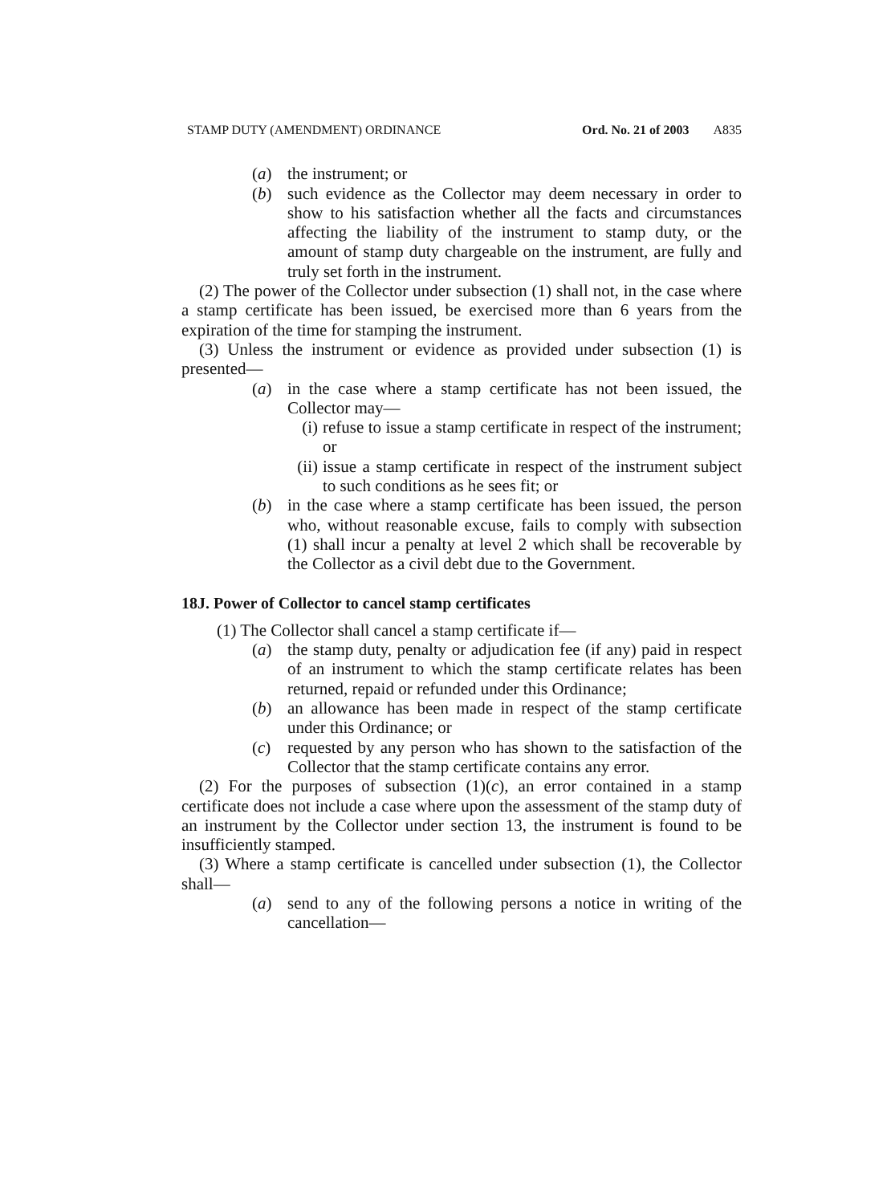STAMP DUTY (AMENDMENT) ORDINANCE Ord. No. 21 of 2003 A835
(a) the instrument; or
(b) such evidence as the Collector may deem necessary in order to show to his satisfaction whether all the facts and circumstances affecting the liability of the instrument to stamp duty, or the amount of stamp duty chargeable on the instrument, are fully and truly set forth in the instrument.
(2) The power of the Collector under subsection (1) shall not, in the case where a stamp certificate has been issued, be exercised more than 6 years from the expiration of the time for stamping the instrument.
(3) Unless the instrument or evidence as provided under subsection (1) is presented—
(a) in the case where a stamp certificate has not been issued, the Collector may—
(i) refuse to issue a stamp certificate in respect of the instrument; or
(ii) issue a stamp certificate in respect of the instrument subject to such conditions as he sees fit; or
(b) in the case where a stamp certificate has been issued, the person who, without reasonable excuse, fails to comply with subsection (1) shall incur a penalty at level 2 which shall be recoverable by the Collector as a civil debt due to the Government.
18J. Power of Collector to cancel stamp certificates
(1) The Collector shall cancel a stamp certificate if—
(a) the stamp duty, penalty or adjudication fee (if any) paid in respect of an instrument to which the stamp certificate relates has been returned, repaid or refunded under this Ordinance;
(b) an allowance has been made in respect of the stamp certificate under this Ordinance; or
(c) requested by any person who has shown to the satisfaction of the Collector that the stamp certificate contains any error.
(2) For the purposes of subsection (1)(c), an error contained in a stamp certificate does not include a case where upon the assessment of the stamp duty of an instrument by the Collector under section 13, the instrument is found to be insufficiently stamped.
(3) Where a stamp certificate is cancelled under subsection (1), the Collector shall—
(a) send to any of the following persons a notice in writing of the cancellation—